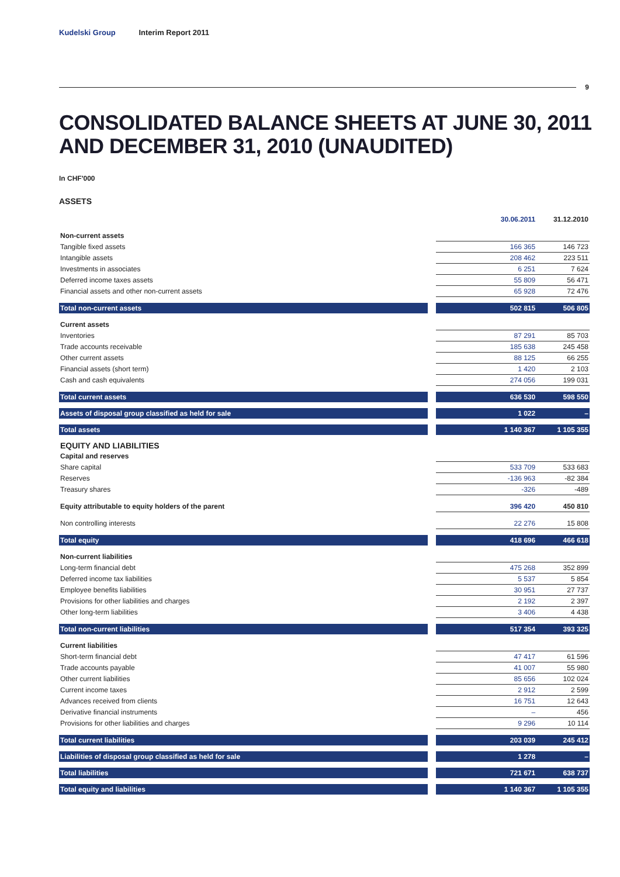Kudelski Group Interim Report 2011
9
CONSOLIDATED BALANCE SHEETS AT JUNE 30, 2011
AND DECEMBER 31, 2010 (UNAUDITED)
In CHF'000
ASSETS
| | | 30.06.2011 | 31.12.2010 |
| Non-current assets | | | |
| Tangible fixed assets | | 166 365 | 146 723 |
| Intangible assets | | 208 462 | 223 511 |
| Investments in associates | | 6 251 | 7 624 |
| Deferred income taxes assets | | 55 809 | 56 471 |
| Financial assets and other non-current assets | | 65 928 | 72 476 |
| Total non-current assets | | 502 815 | 506 805 |
| Current assets | | | |
| Inventories | | 87 291 | 85 703 |
| Trade accounts receivable | | 185 638 | 245 458 |
| Other current assets | | 88 125 | 66 255 |
| Financial assets (short term) | | 1 420 | 2 103 |
| Cash and cash equivalents | | 274 056 | 199 031 |
| Total current assets | | 636 530 | 598 550 |
| Assets of disposal group classified as held for sale | | 1 022 | – |
| Total assets | | 1 140 367 | 1 105 355 |
| EQUITY AND LIABILITIES | | | |
| Capital and reserves | | | |
| Share capital | | 533 709 | 533 683 |
| Reserves | | -136 963 | -82 384 |
| Treasury shares | | -326 | -489 |
| Equity attributable to equity holders of the parent | | 396 420 | 450 810 |
| Non controlling interests | | 22 276 | 15 808 |
| Total equity | | 418 696 | 466 618 |
| Non-current liabilities | | | |
| Long-term financial debt | | 475 268 | 352 899 |
| Deferred income tax liabilities | | 5 537 | 5 854 |
| Employee benefits liabilities | | 30 951 | 27 737 |
| Provisions for other liabilities and charges | | 2 192 | 2 397 |
| Other long-term liabilities | | 3 406 | 4 438 |
| Total non-current liabilities | | 517 354 | 393 325 |
| Current liabilities | | | |
| Short-term financial debt | | 47 417 | 61 596 |
| Trade accounts payable | | 41 007 | 55 980 |
| Other current liabilities | | 85 656 | 102 024 |
| Current income taxes | | 2 912 | 2 599 |
| Advances received from clients | | 16 751 | 12 643 |
| Derivative financial instruments | | – | 456 |
| Provisions for other liabilities and charges | | 9 296 | 10 114 |
| Total current liabilities | | 203 039 | 245 412 |
| Liabilities of disposal group classified as held for sale | | 1 278 | – |
| Total liabilities | | 721 671 | 638 737 |
| Total equity and liabilities | | 1 140 367 | 1 105 355 |